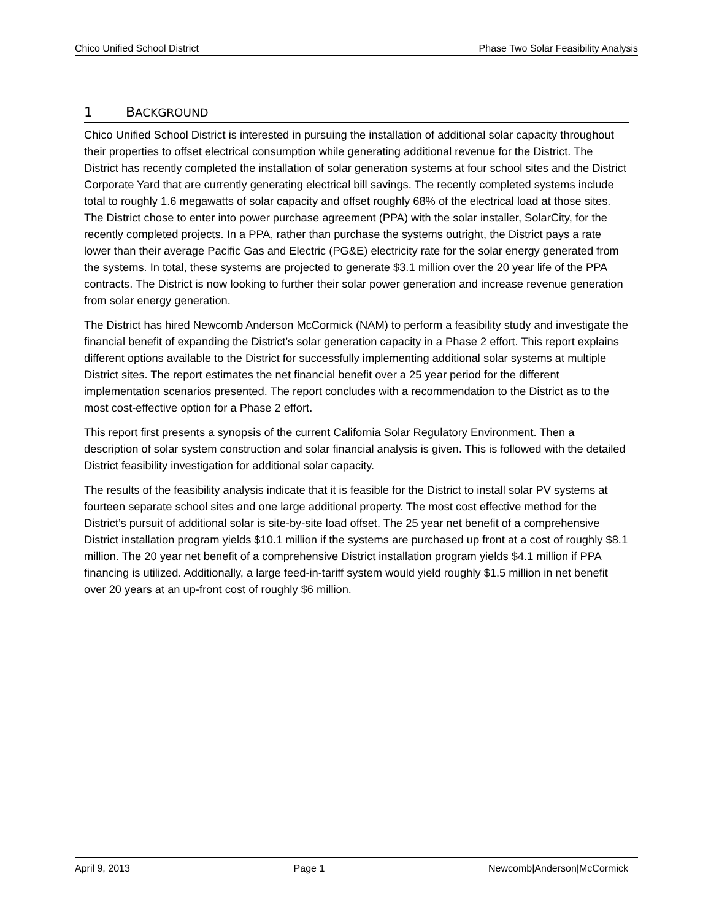Chico Unified School District Phase Two Solar Feasibility Analysis
1 BACKGROUND
Chico Unified School District is interested in pursuing the installation of additional solar capacity throughout their properties to offset electrical consumption while generating additional revenue for the District. The District has recently completed the installation of solar generation systems at four school sites and the District Corporate Yard that are currently generating electrical bill savings. The recently completed systems include total to roughly 1.6 megawatts of solar capacity and offset roughly 68% of the electrical load at those sites. The District chose to enter into power purchase agreement (PPA) with the solar installer, SolarCity, for the recently completed projects. In a PPA, rather than purchase the systems outright, the District pays a rate lower than their average Pacific Gas and Electric (PG&E) electricity rate for the solar energy generated from the systems. In total, these systems are projected to generate $3.1 million over the 20 year life of the PPA contracts. The District is now looking to further their solar power generation and increase revenue generation from solar energy generation.
The District has hired Newcomb Anderson McCormick (NAM) to perform a feasibility study and investigate the financial benefit of expanding the District’s solar generation capacity in a Phase 2 effort. This report explains different options available to the District for successfully implementing additional solar systems at multiple District sites. The report estimates the net financial benefit over a 25 year period for the different implementation scenarios presented. The report concludes with a recommendation to the District as to the most cost-effective option for a Phase 2 effort.
This report first presents a synopsis of the current California Solar Regulatory Environment. Then a description of solar system construction and solar financial analysis is given. This is followed with the detailed District feasibility investigation for additional solar capacity.
The results of the feasibility analysis indicate that it is feasible for the District to install solar PV systems at fourteen separate school sites and one large additional property. The most cost effective method for the District’s pursuit of additional solar is site-by-site load offset. The 25 year net benefit of a comprehensive District installation program yields $10.1 million if the systems are purchased up front at a cost of roughly $8.1 million. The 20 year net benefit of a comprehensive District installation program yields $4.1 million if PPA financing is utilized. Additionally, a large feed-in-tariff system would yield roughly $1.5 million in net benefit over 20 years at an up-front cost of roughly $6 million.
April 9, 2013 Page 1 Newcomb|Anderson|McCormick